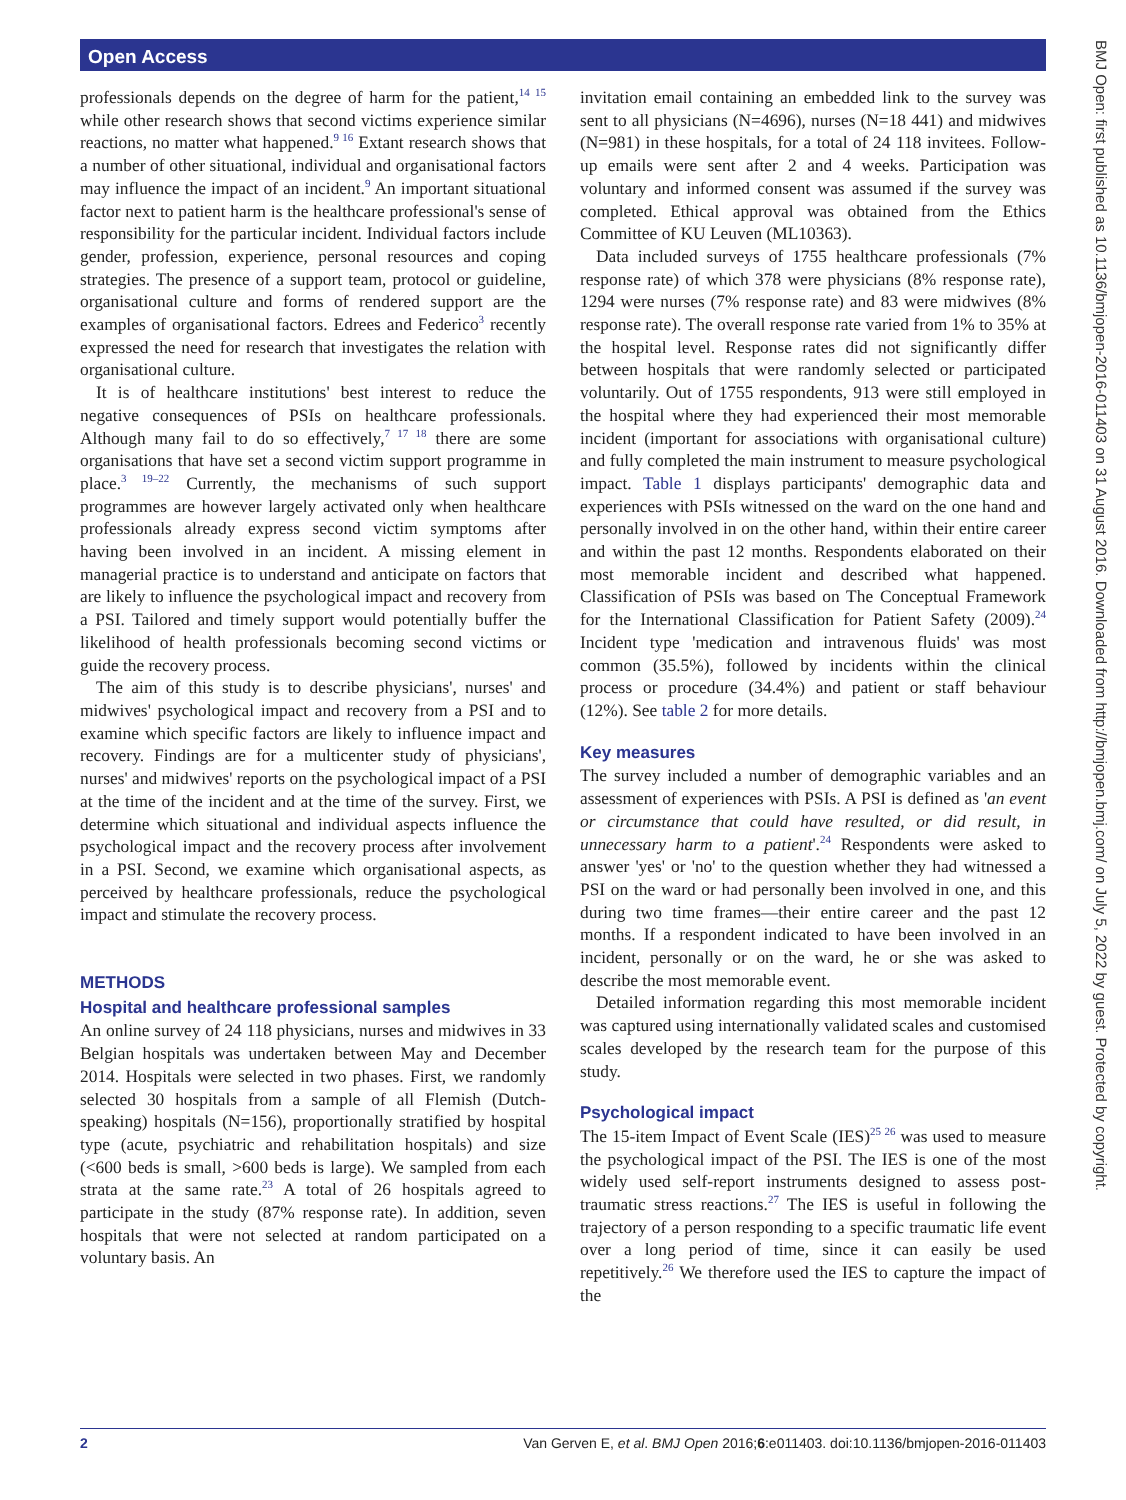Open Access
BMJ Open: first published as 10.1136/bmjopen-2016-011403 on 31 August 2016. Downloaded from http://bmjopen.bmj.com/ on July 5, 2022 by guest. Protected by copyright.
professionals depends on the degree of harm for the patient,<sup>14 15</sup> while other research shows that second victims experience similar reactions, no matter what happened.<sup>9 16</sup> Extant research shows that a number of other situational, individual and organisational factors may influence the impact of an incident.<sup>9</sup> An important situational factor next to patient harm is the healthcare professional's sense of responsibility for the particular incident. Individual factors include gender, profession, experience, personal resources and coping strategies. The presence of a support team, protocol or guideline, organisational culture and forms of rendered support are the examples of organisational factors. Edrees and Federico<sup>3</sup> recently expressed the need for research that investigates the relation with organisational culture.
It is of healthcare institutions' best interest to reduce the negative consequences of PSIs on healthcare professionals. Although many fail to do so effectively,<sup>7 17 18</sup> there are some organisations that have set a second victim support programme in place.<sup>3 19–22</sup> Currently, the mechanisms of such support programmes are however largely activated only when healthcare professionals already express second victim symptoms after having been involved in an incident. A missing element in managerial practice is to understand and anticipate on factors that are likely to influence the psychological impact and recovery from a PSI. Tailored and timely support would potentially buffer the likelihood of health professionals becoming second victims or guide the recovery process.
The aim of this study is to describe physicians', nurses' and midwives' psychological impact and recovery from a PSI and to examine which specific factors are likely to influence impact and recovery. Findings are for a multicenter study of physicians', nurses' and midwives' reports on the psychological impact of a PSI at the time of the incident and at the time of the survey. First, we determine which situational and individual aspects influence the psychological impact and the recovery process after involvement in a PSI. Second, we examine which organisational aspects, as perceived by healthcare professionals, reduce the psychological impact and stimulate the recovery process.
METHODS
Hospital and healthcare professional samples
An online survey of 24 118 physicians, nurses and midwives in 33 Belgian hospitals was undertaken between May and December 2014. Hospitals were selected in two phases. First, we randomly selected 30 hospitals from a sample of all Flemish (Dutch-speaking) hospitals (N=156), proportionally stratified by hospital type (acute, psychiatric and rehabilitation hospitals) and size (<600 beds is small, >600 beds is large). We sampled from each strata at the same rate.<sup>23</sup> A total of 26 hospitals agreed to participate in the study (87% response rate). In addition, seven hospitals that were not selected at random participated on a voluntary basis. An
invitation email containing an embedded link to the survey was sent to all physicians (N=4696), nurses (N=18 441) and midwives (N=981) in these hospitals, for a total of 24 118 invitees. Follow-up emails were sent after 2 and 4 weeks. Participation was voluntary and informed consent was assumed if the survey was completed. Ethical approval was obtained from the Ethics Committee of KU Leuven (ML10363).
Data included surveys of 1755 healthcare professionals (7% response rate) of which 378 were physicians (8% response rate), 1294 were nurses (7% response rate) and 83 were midwives (8% response rate). The overall response rate varied from 1% to 35% at the hospital level. Response rates did not significantly differ between hospitals that were randomly selected or participated voluntarily. Out of 1755 respondents, 913 were still employed in the hospital where they had experienced their most memorable incident (important for associations with organisational culture) and fully completed the main instrument to measure psychological impact. Table 1 displays participants' demographic data and experiences with PSIs witnessed on the ward on the one hand and personally involved in on the other hand, within their entire career and within the past 12 months. Respondents elaborated on their most memorable incident and described what happened. Classification of PSIs was based on The Conceptual Framework for the International Classification for Patient Safety (2009).<sup>24</sup> Incident type 'medication and intravenous fluids' was most common (35.5%), followed by incidents within the clinical process or procedure (34.4%) and patient or staff behaviour (12%). See table 2 for more details.
Key measures
The survey included a number of demographic variables and an assessment of experiences with PSIs. A PSI is defined as 'an event or circumstance that could have resulted, or did result, in unnecessary harm to a patient'.<sup>24</sup> Respondents were asked to answer 'yes' or 'no' to the question whether they had witnessed a PSI on the ward or had personally been involved in one, and this during two time frames—their entire career and the past 12 months. If a respondent indicated to have been involved in an incident, personally or on the ward, he or she was asked to describe the most memorable event.
Detailed information regarding this most memorable incident was captured using internationally validated scales and customised scales developed by the research team for the purpose of this study.
Psychological impact
The 15-item Impact of Event Scale (IES)<sup>25 26</sup> was used to measure the psychological impact of the PSI. The IES is one of the most widely used self-report instruments designed to assess post-traumatic stress reactions.<sup>27</sup> The IES is useful in following the trajectory of a person responding to a specific traumatic life event over a long period of time, since it can easily be used repetitively.<sup>26</sup> We therefore used the IES to capture the impact of the
2 Van Gerven E, et al. BMJ Open 2016;6:e011403. doi:10.1136/bmjopen-2016-011403